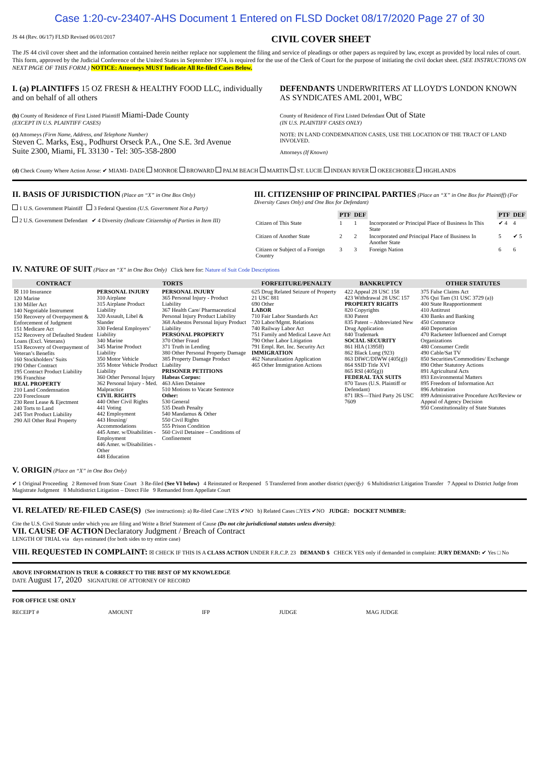Case 1:20-cv-23407-AHS Document 1 Entered on FLSD Docket 08/17/2020 Page 27 of 30
JS 44 (Rev. 06/17) FLSD Revised 06/01/2017
CIVIL COVER SHEET
The JS 44 civil cover sheet and the information contained herein neither replace nor supplement the filing and service of pleadings or other papers as required by law, except as provided by local rules of court. This form, approved by the Judicial Conference of the United States in September 1974, is required for the use of the Clerk of Court for the purpose of initiating the civil docket sheet. (SEE INSTRUCTIONS ON NEXT PAGE OF THIS FORM.) NOTICE: Attorneys MUST Indicate All Re-filed Cases Below.
I. (a) PLAINTIFFS 15 OZ FRESH & HEALTHY FOOD LLC, individually and on behalf of all others
(b) County of Residence of First Listed Plaintiff Miami-Dade County
(EXCEPT IN U.S. PLAINTIFF CASES)
(c) Attorneys (Firm Name, Address, and Telephone Number)
Steven C. Marks, Esq., Podhurst Orseck P.A., One S.E. 3rd Avenue
Suite 2300, Miami, FL 33130 - Tel: 305-358-2800
DEFENDANTS UNDERWRITERS AT LLOYD'S LONDON KNOWN AS SYNDICATES AML 2001, WBC
County of Residence of First Listed Defendant Out of State
(IN U.S. PLAINTIFF CASES ONLY)
NOTE: IN LAND CONDEMNATION CASES, USE THE LOCATION OF THE TRACT OF LAND INVOLVED.
Attorneys (If Known)
(d) Check County Where Action Arose: ✔ MIAMI- DADE MONROE BROWARD PALM BEACH MARTIN ST. LUCIE INDIAN RIVER OKEECHOBEE HIGHLANDS
II. BASIS OF JURISDICTION (Place an “X” in One Box Only)
1 U.S. Government Plaintiff 3 Federal Question (U.S. Government Not a Party)
2 U.S. Government Defendant ✔ 4 Diversity (Indicate Citizenship of Parties in Item III)
III. CITIZENSHIP OF PRINCIPAL PARTIES (Place an “X” in One Box for Plaintiff) (For Diversity Cases Only) and One Box for Defendant)
| | PTF | DEF | | PTF | DEF |
| Citizen of This State | 1 | 1 | Incorporated or Principal Place of Business In This State | ✔ 4 | 4 |
| Citizen of Another State | 2 | 2 | Incorporated and Principal Place of Business In Another State | 5 | ✔ 5 |
| Citizen or Subject of a Foreign Country | 3 | 3 | Foreign Nation | 6 | 6 |
IV. NATURE OF SUIT (Place an “X” in One Box Only) Click here for: Nature of Suit Code Descriptions
| CONTRACT | TORTS | | FORFEITURE/PENALTY | BANKRUPTCY | OTHER STATUTES |
| --- | --- | --- | --- | --- | --- |
| ☒ 110 Insurance 120 Marine 130 Miller Act 140 Negotiable Instrument 150 Recovery of Overpayment & Enforcement of Judgment 151 Medicare Act 152 Recovery of Defaulted Student Loans (Excl. Veterans) 153 Recovery of Overpayment of Veteran’s Benefits 160 Stockholders’ Suits 190 Other Contract 195 Contract Product Liability 196 Franchise REAL PROPERTY 210 Land Condemnation 220 Foreclosure 230 Rent Lease & Ejectment 240 Torts to Land 245 Tort Product Liability 290 All Other Real Property | PERSONAL INJURY 310 Airplane 315 Airplane Product Liability 320 Assault, Libel & Slander 330 Federal Employers’ Liability 340 Marine 345 Marine Product Liability 350 Motor Vehicle 355 Motor Vehicle Product Liability 360 Other Personal Injury 362 Personal Injury - Med. Malpractice CIVIL RIGHTS 440 Other Civil Rights 441 Voting 442 Employment 443 Housing/ Accommodations 445 Amer. w/Disabilities - Employment 446 Amer. w/Disabilities - Other 448 Education | PERSONAL INJURY 365 Personal Injury - Product Liability 367 Health Care/ Pharmaceutical Personal Injury Product Liability 368 Asbestos Personal Injury Product Liability PERSONAL PROPERTY 370 Other Fraud 371 Truth in Lending 380 Other Personal Property Damage 385 Property Damage Product Liability PRISONER PETITIONS Habeas Corpus: 463 Alien Detainee 510 Motions to Vacate Sentence Other: 530 General 535 Death Penalty 540 Mandamus & Other 550 Civil Rights 555 Prison Condition 560 Civil Detainee – Conditions of Confinement | 625 Drug Related Seizure of Property 21 USC 881 690 Other LABOR 710 Fair Labor Standards Act 720 Labor/Mgmt. Relations 740 Railway Labor Act 751 Family and Medical Leave Act 790 Other Labor Litigation 791 Empl. Ret. Inc. Security Act IMMIGRATION 462 Naturalization Application 465 Other Immigration Actions | 422 Appeal 28 USC 158 423 Withdrawal 28 USC 157 PROPERTY RIGHTS 820 Copyrights 830 Patent 835 Patent – Abbreviated New Drug Application 840 Trademark SOCIAL SECURITY 861 HIA (1395ff) 862 Black Lung (923) 863 DIWC/DIWW (405(g)) 864 SSID Title XVI 865 RSI (405(g)) FEDERAL TAX SUITS 870 Taxes (U.S. Plaintiff or Defendant) 871 IRS—Third Party 26 USC 7609 | 375 False Claims Act 376 Qui Tam (31 USC 3729 (a)) 400 State Reapportionment 410 Antitrust 430 Banks and Banking 450 Commerce 460 Deportation 470 Racketeer Influenced and Corrupt Organizations 480 Consumer Credit 490 Cable/Sat TV 850 Securities/Commodities/ Exchange 890 Other Statutory Actions 891 Agricultural Acts 893 Environmental Matters 895 Freedom of Information Act 896 Arbitration 899 Administrative Procedure Act/Review or Appeal of Agency Decision 950 Constitutionality of State Statutes |
V. ORIGIN (Place an “X” in One Box Only)
✔ 1 Original Proceeding 2 Removed from State Court 3 Re-filed (See VI below) 4 Reinstated or Reopened 5 Transferred from another district (specify) 6 Multidistrict Litigation Transfer 7 Appeal to District Judge from Magistrate Judgment 8 Multidistrict Litigation – Direct File 9 Remanded from Appellate Court
VI. RELATED/ RE-FILED CASE(S) (See instructions): a) Re-filed Case □YES ✔NO b) Related Cases □YES ✔NO JUDGE: DOCKET NUMBER:
Cite the U.S. Civil Statute under which you are filing and Write a Brief Statement of Cause (Do not cite jurisdictional statutes unless diversity):
VII. CAUSE OF ACTION Declaratory Judgment / Breach of Contract
LENGTH OF TRIAL via days estimated (for both sides to try entire case)
VIII. REQUESTED IN COMPLAINT: ☒ CHECK IF THIS IS A CLASS ACTION UNDER F.R.C.P. 23 DEMAND $ CHECK YES only if demanded in complaint: JURY DEMAND: ✔ Yes □ No
ABOVE INFORMATION IS TRUE & CORRECT TO THE BEST OF MY KNOWLEDGE
DATE August 17, 2020 SIGNATURE OF ATTORNEY OF RECORD
FOR OFFICE USE ONLY
RECEIPT # AMOUNT IFP JUDGE MAG JUDGE